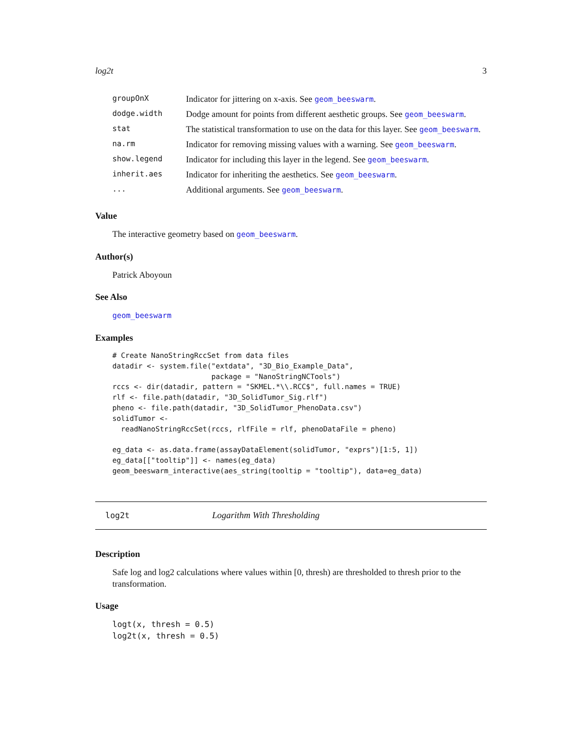log2t 3
| groupOnX | Indicator for jittering on x-axis. See geom_beeswarm . |
| dodge.width | Dodge amount for points from different aesthetic groups. See geom_beeswarm . |
| stat | The statistical transformation to use on the data for this layer. See geom_beeswarm . |
| na.rm | Indicator for removing missing values with a warning. See geom_beeswarm . |
| show.legend | Indicator for including this layer in the legend. See geom_beeswarm . |
| inherit.aes | Indicator for inheriting the aesthetics. See geom_beeswarm . |
| ... | Additional arguments. See geom_beeswarm . |
Value
The interactive geometry based on geom_beeswarm.
Author(s)
Patrick Aboyoun
See Also
geom_beeswarm
Examples
# Create NanoStringRccSet from data files
datadir <- system.file("extdata", "3D_Bio_Example_Data",
                       package = "NanoStringNCTools")
rccs <- dir(datadir, pattern = "SKMEL.*\\.RCC$", full.names = TRUE)
rlf <- file.path(datadir, "3D_SolidTumor_Sig.rlf")
pheno <- file.path(datadir, "3D_SolidTumor_PhenoData.csv")
solidTumor <-
  readNanoStringRccSet(rccs, rlfFile = rlf, phenoDataFile = pheno)

eg_data <- as.data.frame(assayDataElement(solidTumor, "exprs")[1:5, 1])
eg_data[["tooltip"]] <- names(eg_data)
geom_beeswarm_interactive(aes_string(tooltip = "tooltip"), data=eg_data)
log2t Logarithm With Thresholding
Description
Safe log and log2 calculations where values within [0, thresh) are thresholded to thresh prior to the transformation.
Usage
logt(x, thresh = 0.5)
log2t(x, thresh = 0.5)